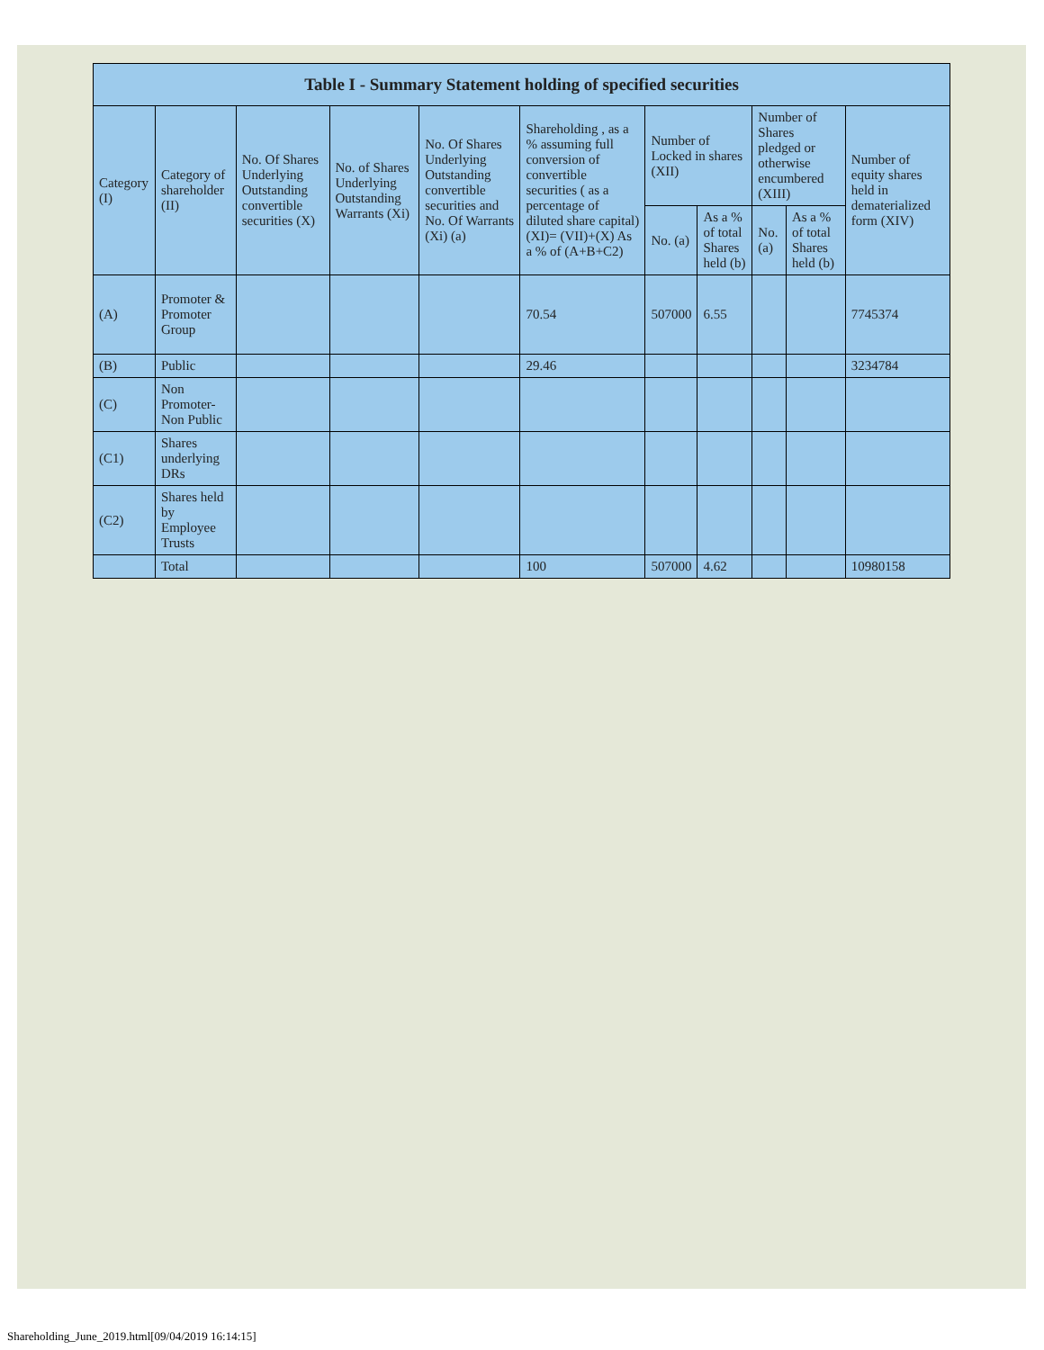| Table I - Summary Statement holding of specified securities | | | | | | | | | | |
| --- | --- | --- | --- | --- | --- | --- | --- | --- | --- | --- |
| Category (I) | Category of shareholder (II) | No. Of Shares Underlying Outstanding convertible securities (X) | No. of Shares Underlying Outstanding Warrants (Xi) | No. Of Shares Underlying Outstanding convertible securities and No. Of Warrants (Xi) (a) | Shareholding , as a % assuming full conversion of convertible securities ( as a percentage of diluted share capital) (XI)= (VII)+(X) As a % of (A+B+C2) | Number of Locked in shares (XII) | | Number of Shares pledged or otherwise encumbered (XIII) | | Number of equity shares held in dematerialized form (XIV) |
| | | | | | | No. (a) | As a % of total Shares held (b) | No. (a) | As a % of total Shares held (b) | |
| (A) | Promoter & Promoter Group | | | | 70.54 | 507000 | 6.55 | | | 7745374 |
| (B) | Public | | | | 29.46 | | | | | 3234784 |
| (C) | Non Promoter- Non Public | | | | | | | | | |
| (C1) | Shares underlying DRs | | | | | | | | | |
| (C2) | Shares held by Employee Trusts | | | | | | | | | |
| | Total | | | | 100 | 507000 | 4.62 | | | 10980158 |
Shareholding_June_2019.html[09/04/2019 16:14:15]